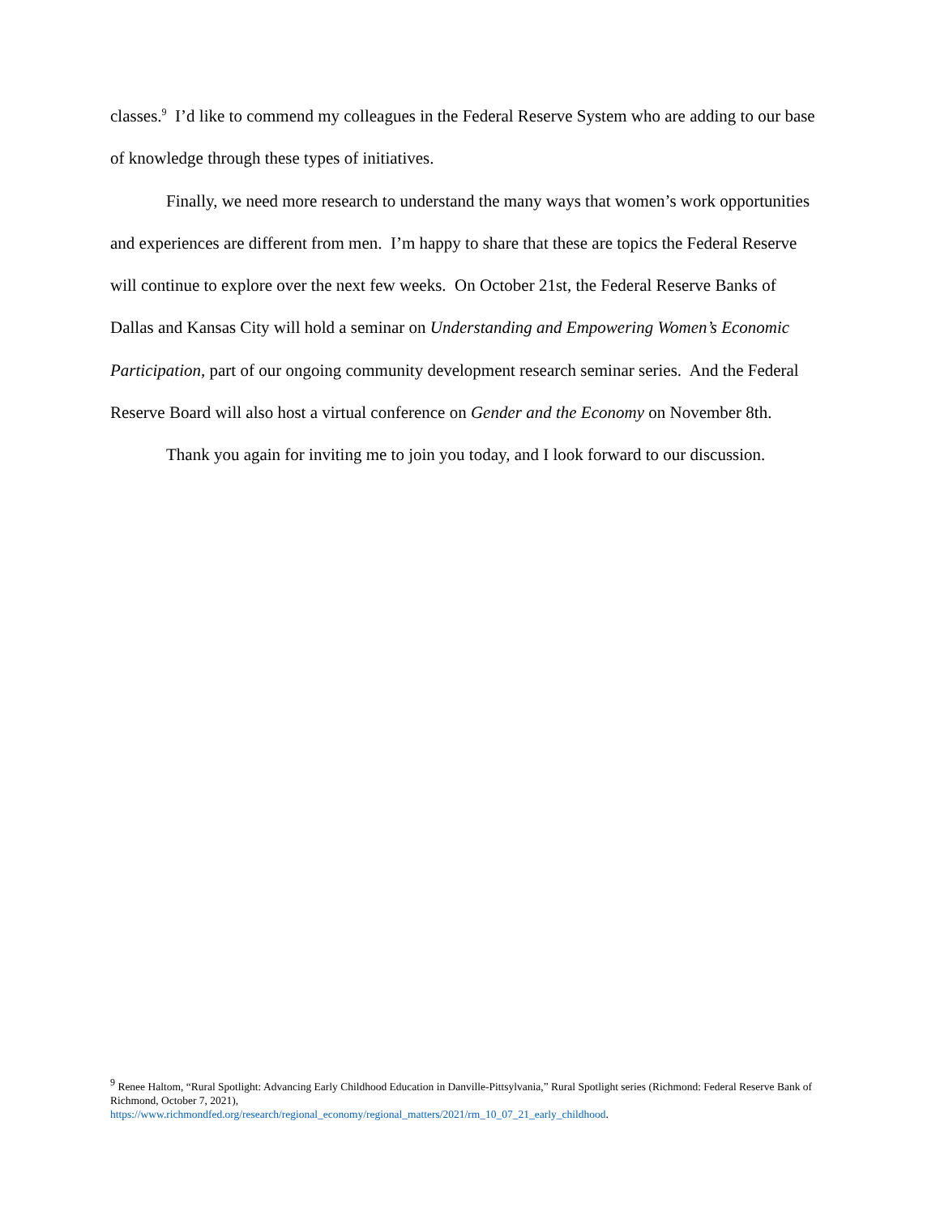classes.<sup>9</sup> I’d like to commend my colleagues in the Federal Reserve System who are adding to our base of knowledge through these types of initiatives.
Finally, we need more research to understand the many ways that women’s work opportunities and experiences are different from men. I’m happy to share that these are topics the Federal Reserve will continue to explore over the next few weeks. On October 21st, the Federal Reserve Banks of Dallas and Kansas City will hold a seminar on Understanding and Empowering Women’s Economic Participation, part of our ongoing community development research seminar series. And the Federal Reserve Board will also host a virtual conference on Gender and the Economy on November 8th.
Thank you again for inviting me to join you today, and I look forward to our discussion.
<sup>9</sup> Renee Haltom, “Rural Spotlight: Advancing Early Childhood Education in Danville-Pittsylvania,” Rural Spotlight series (Richmond: Federal Reserve Bank of Richmond, October 7, 2021),
https://www.richmondfed.org/research/regional_economy/regional_matters/2021/rm_10_07_21_early_childhood.